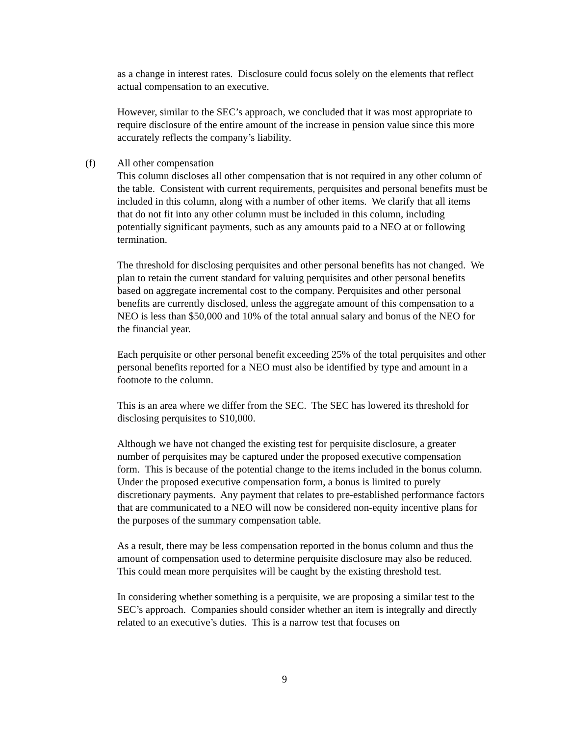as a change in interest rates. Disclosure could focus solely on the elements that reflect actual compensation to an executive.
However, similar to the SEC’s approach, we concluded that it was most appropriate to require disclosure of the entire amount of the increase in pension value since this more accurately reflects the company’s liability.
(f) All other compensation
This column discloses all other compensation that is not required in any other column of the table. Consistent with current requirements, perquisites and personal benefits must be included in this column, along with a number of other items. We clarify that all items that do not fit into any other column must be included in this column, including potentially significant payments, such as any amounts paid to a NEO at or following termination.
The threshold for disclosing perquisites and other personal benefits has not changed. We plan to retain the current standard for valuing perquisites and other personal benefits based on aggregate incremental cost to the company. Perquisites and other personal benefits are currently disclosed, unless the aggregate amount of this compensation to a NEO is less than $50,000 and 10% of the total annual salary and bonus of the NEO for the financial year.
Each perquisite or other personal benefit exceeding 25% of the total perquisites and other personal benefits reported for a NEO must also be identified by type and amount in a footnote to the column.
This is an area where we differ from the SEC. The SEC has lowered its threshold for disclosing perquisites to $10,000.
Although we have not changed the existing test for perquisite disclosure, a greater number of perquisites may be captured under the proposed executive compensation form. This is because of the potential change to the items included in the bonus column. Under the proposed executive compensation form, a bonus is limited to purely discretionary payments. Any payment that relates to pre-established performance factors that are communicated to a NEO will now be considered non-equity incentive plans for the purposes of the summary compensation table.
As a result, there may be less compensation reported in the bonus column and thus the amount of compensation used to determine perquisite disclosure may also be reduced. This could mean more perquisites will be caught by the existing threshold test.
In considering whether something is a perquisite, we are proposing a similar test to the SEC’s approach. Companies should consider whether an item is integrally and directly related to an executive’s duties. This is a narrow test that focuses on
9